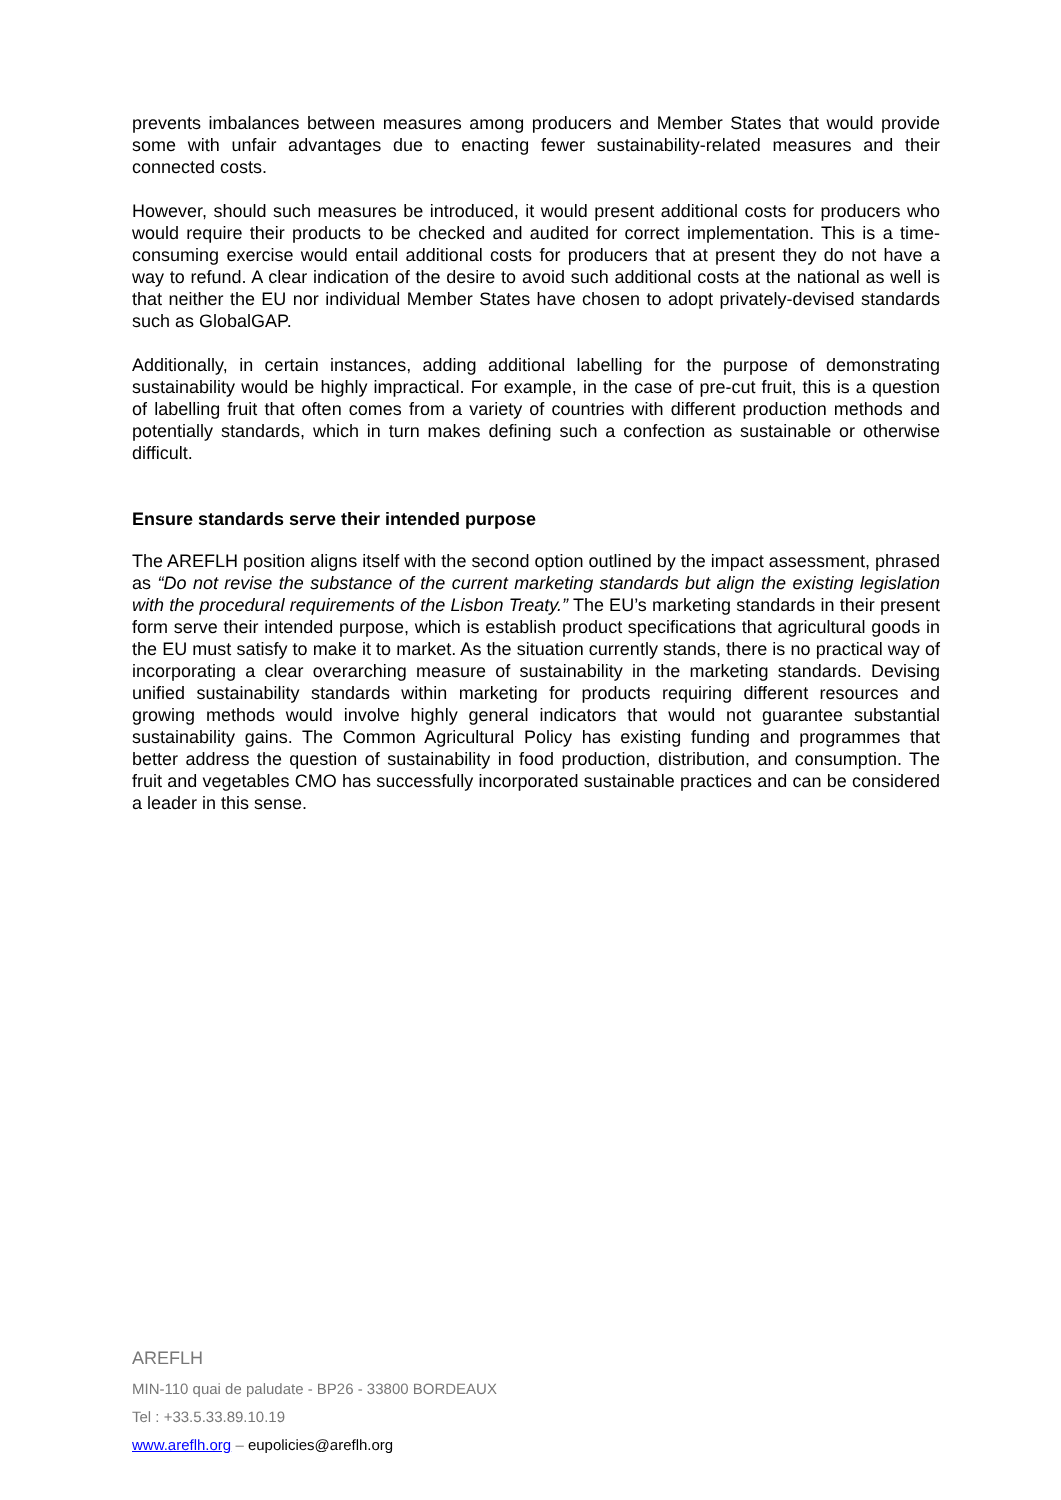prevents imbalances between measures among producers and Member States that would provide some with unfair advantages due to enacting fewer sustainability-related measures and their connected costs.
However, should such measures be introduced, it would present additional costs for producers who would require their products to be checked and audited for correct implementation. This is a time-consuming exercise would entail additional costs for producers that at present they do not have a way to refund. A clear indication of the desire to avoid such additional costs at the national as well is that neither the EU nor individual Member States have chosen to adopt privately-devised standards such as GlobalGAP.
Additionally, in certain instances, adding additional labelling for the purpose of demonstrating sustainability would be highly impractical. For example, in the case of pre-cut fruit, this is a question of labelling fruit that often comes from a variety of countries with different production methods and potentially standards, which in turn makes defining such a confection as sustainable or otherwise difficult.
Ensure standards serve their intended purpose
The AREFLH position aligns itself with the second option outlined by the impact assessment, phrased as “Do not revise the substance of the current marketing standards but align the existing legislation with the procedural requirements of the Lisbon Treaty.” The EU’s marketing standards in their present form serve their intended purpose, which is establish product specifications that agricultural goods in the EU must satisfy to make it to market. As the situation currently stands, there is no practical way of incorporating a clear overarching measure of sustainability in the marketing standards. Devising unified sustainability standards within marketing for products requiring different resources and growing methods would involve highly general indicators that would not guarantee substantial sustainability gains. The Common Agricultural Policy has existing funding and programmes that better address the question of sustainability in food production, distribution, and consumption. The fruit and vegetables CMO has successfully incorporated sustainable practices and can be considered a leader in this sense.
AREFLH
MIN-110 quai de paludate - BP26 - 33800 BORDEAUX
Tel : +33.5.33.89.10.19
www.areflh.org – eupolicies@areflh.org